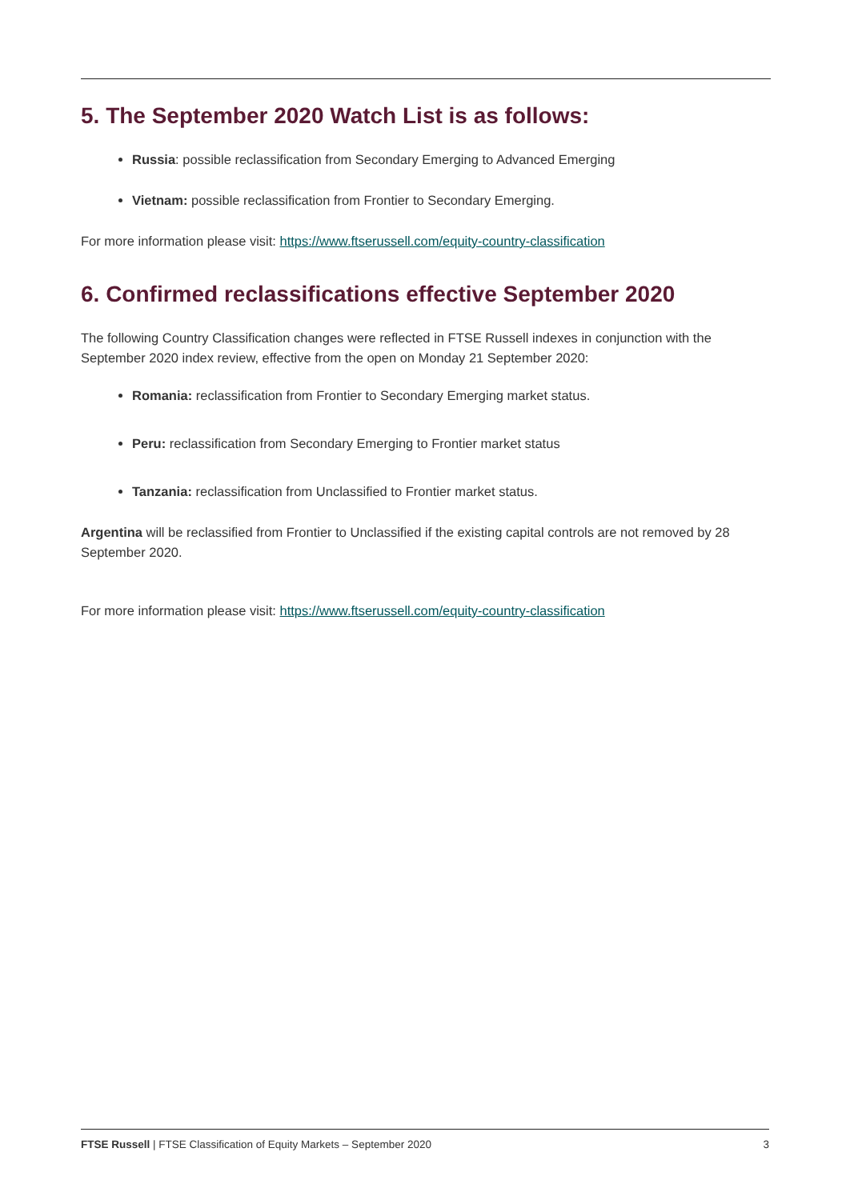5. The September 2020 Watch List is as follows:
Russia: possible reclassification from Secondary Emerging to Advanced Emerging
Vietnam: possible reclassification from Frontier to Secondary Emerging.
For more information please visit: https://www.ftserussell.com/equity-country-classification
6. Confirmed reclassifications effective September 2020
The following Country Classification changes were reflected in FTSE Russell indexes in conjunction with the September 2020 index review, effective from the open on Monday 21 September 2020:
Romania: reclassification from Frontier to Secondary Emerging market status.
Peru: reclassification from Secondary Emerging to Frontier market status
Tanzania: reclassification from Unclassified to Frontier market status.
Argentina will be reclassified from Frontier to Unclassified if the existing capital controls are not removed by 28 September 2020.
For more information please visit: https://www.ftserussell.com/equity-country-classification
FTSE Russell | FTSE Classification of Equity Markets – September 2020 3